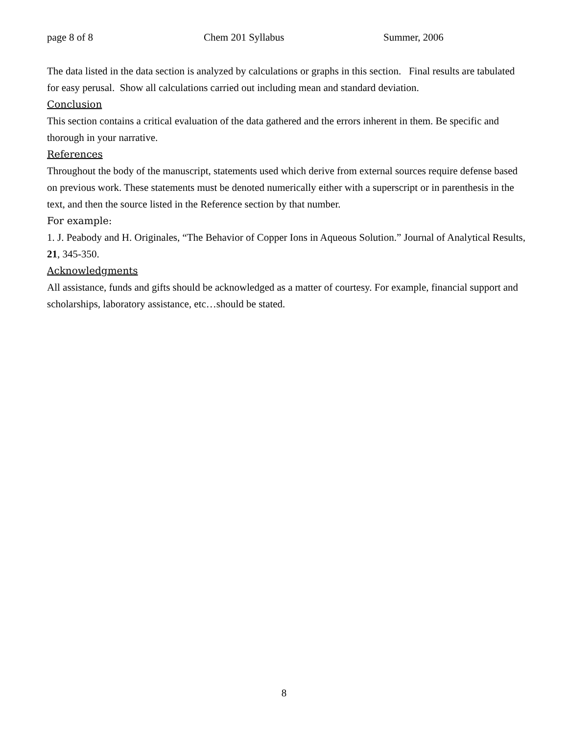page 8 of 8 Chem 201 Syllabus Summer, 2006
The data listed in the data section is analyzed by calculations or graphs in this section. Final results are tabulated for easy perusal. Show all calculations carried out including mean and standard deviation.
Conclusion
This section contains a critical evaluation of the data gathered and the errors inherent in them. Be specific and thorough in your narrative.
References
Throughout the body of the manuscript, statements used which derive from external sources require defense based on previous work. These statements must be denoted numerically either with a superscript or in parenthesis in the text, and then the source listed in the Reference section by that number.
For example:
1. J. Peabody and H. Originales, “The Behavior of Copper Ions in Aqueous Solution.” Journal of Analytical Results, 21, 345-350.
Acknowledgments
All assistance, funds and gifts should be acknowledged as a matter of courtesy. For example, financial support and scholarships, laboratory assistance, etc…should be stated.
8